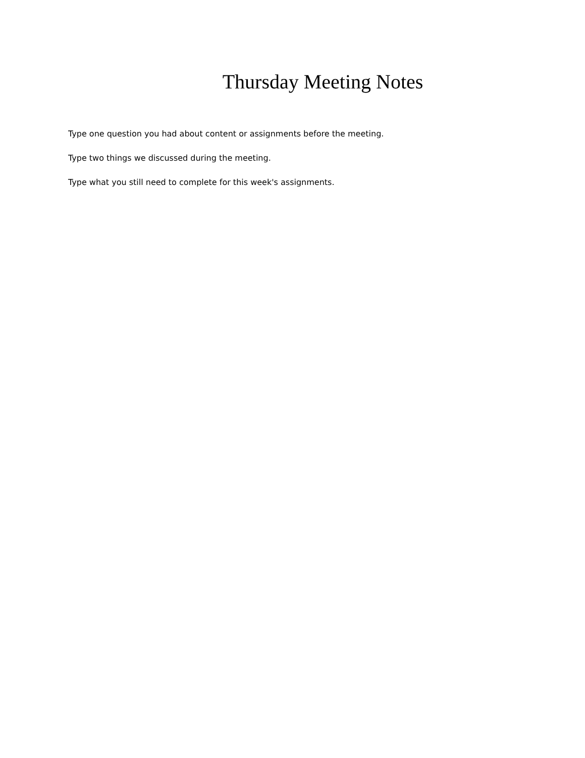Thursday Meeting Notes
Type one question you had about content or assignments before the meeting.
Type two things we discussed during the meeting.
Type what you still need to complete for this week's assignments.